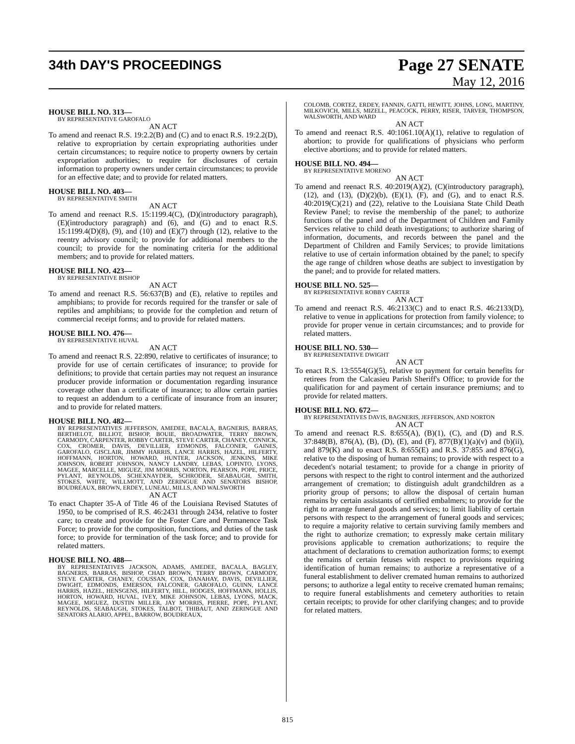34th DAY'S PROCEEDINGS
Page 27 SENATE
May 12, 2016
HOUSE BILL NO. 313—
BY REPRESENTATIVE GAROFALO
AN ACT
To amend and reenact R.S. 19:2.2(B) and (C) and to enact R.S. 19:2.2(D), relative to expropriation by certain expropriating authorities under certain circumstances; to require notice to property owners by certain expropriation authorities; to require for disclosures of certain information to property owners under certain circumstances; to provide for an effective date; and to provide for related matters.
HOUSE BILL NO. 403—
BY REPRESENTATIVE SMITH
AN ACT
To amend and reenact R.S. 15:1199.4(C), (D)(introductory paragraph), (E)(introductory paragraph) and (6), and (G) and to enact R.S. 15:1199.4(D)(8), (9), and (10) and (E)(7) through (12), relative to the reentry advisory council; to provide for additional members to the council; to provide for the nominating criteria for the additional members; and to provide for related matters.
HOUSE BILL NO. 423—
BY REPRESENTATIVE BISHOP
AN ACT
To amend and reenact R.S. 56:637(B) and (E), relative to reptiles and amphibians; to provide for records required for the transfer or sale of reptiles and amphibians; to provide for the completion and return of commercial receipt forms; and to provide for related matters.
HOUSE BILL NO. 476—
BY REPRESENTATIVE HUVAL
AN ACT
To amend and reenact R.S. 22:890, relative to certificates of insurance; to provide for use of certain certificates of insurance; to provide for definitions; to provide that certain parties may not request an insurance producer provide information or documentation regarding insurance coverage other than a certificate of insurance; to allow certain parties to request an addendum to a certificate of insurance from an insurer; and to provide for related matters.
HOUSE BILL NO. 482—
BY REPRESENTATIVES JEFFERSON, AMEDEE, BACALA, BAGNERIS, BARRAS, BERTHELOT, BILLIOT, BISHOP, BOUIE, BROADWATER, TERRY BROWN, CARMODY, CARPENTER, ROBBY CARTER, STEVE CARTER, CHANEY, CONNICK, COX, CROMER, DAVIS, DEVILLIER, EDMONDS, FALCONER, GAINES, GAROFALO, GISCLAIR, JIMMY HARRIS, LANCE HARRIS, HAZEL, HILFERTY, HOFFMANN, HORTON, HOWARD, HUNTER, JACKSON, JENKINS, MIKE JOHNSON, ROBERT JOHNSON, NANCY LANDRY, LEBAS, LOPINTO, LYONS, MAGEE, MARCELLE, MIGUEZ, JIM MORRIS, NORTON, PEARSON, POPE, PRICE, PYLANT, REYNOLDS, SCHEXNAYDER, SCHRODER, SEABAUGH, SMITH, STOKES, WHITE, WILLMOTT, AND ZERINGUE AND SENATORS BISHOP, BOUDREAUX, BROWN, ERDEY, LUNEAU, MILLS, AND WALSWORTH
AN ACT
To enact Chapter 35-A of Title 46 of the Louisiana Revised Statutes of 1950, to be comprised of R.S. 46:2431 through 2434, relative to foster care; to create and provide for the Foster Care and Permanence Task Force; to provide for the composition, functions, and duties of the task force; to provide for termination of the task force; and to provide for related matters.
HOUSE BILL NO. 488—
BY REPRESENTATIVES JACKSON, ADAMS, AMEDEE, BACALA, BAGLEY, BAGNERIS, BARRAS, BISHOP, CHAD BROWN, TERRY BROWN, CARMODY, STEVE CARTER, CHANEY, COUSSAN, COX, DANAHAY, DAVIS, DEVILLIER, DWIGHT, EDMONDS, EMERSON, FALCONER, GAROFALO, GUINN, LANCE HARRIS, HAZEL, HENSGENS, HILFERTY, HILL, HODGES, HOFFMANN, HOLLIS, HORTON, HOWARD, HUVAL, IVEY, MIKE JOHNSON, LEBAS, LYONS, MACK, MAGEE, MIGUEZ, DUSTIN MILLER, JAY MORRIS, PIERRE, POPE, PYLANT, REYNOLDS, SEABAUGH, STOKES, TALBOT, THIBAUT, AND ZERINGUE AND SENATORS ALARIO, APPEL, BARROW, BOUDREAUX,
COLOMB, CORTEZ, ERDEY, FANNIN, GATTI, HEWITT, JOHNS, LONG, MARTINY, MILKOVICH, MILLS, MIZELL, PEACOCK, PERRY, RISER, TARVER, THOMPSON, WALSWORTH, AND WARD
AN ACT
To amend and reenact R.S. 40:1061.10(A)(1), relative to regulation of abortion; to provide for qualifications of physicians who perform elective abortions; and to provide for related matters.
HOUSE BILL NO. 494—
BY REPRESENTATIVE MORENO
AN ACT
To amend and reenact R.S. 40:2019(A)(2), (C)(introductory paragraph), (12), and (13), (D)(2)(b), (E)(1), (F), and (G), and to enact R.S. 40:2019(C)(21) and (22), relative to the Louisiana State Child Death Review Panel; to revise the membership of the panel; to authorize functions of the panel and of the Department of Children and Family Services relative to child death investigations; to authorize sharing of information, documents, and records between the panel and the Department of Children and Family Services; to provide limitations relative to use of certain information obtained by the panel; to specify the age range of children whose deaths are subject to investigation by the panel; and to provide for related matters.
HOUSE BILL NO. 525—
BY REPRESENTATIVE ROBBY CARTER
AN ACT
To amend and reenact R.S. 46:2133(C) and to enact R.S. 46:2133(D), relative to venue in applications for protection from family violence; to provide for proper venue in certain circumstances; and to provide for related matters.
HOUSE BILL NO. 530—
BY REPRESENTATIVE DWIGHT
AN ACT
To enact R.S. 13:5554(G)(5), relative to payment for certain benefits for retirees from the Calcasieu Parish Sheriff's Office; to provide for the qualification for and payment of certain insurance premiums; and to provide for related matters.
HOUSE BILL NO. 672—
BY REPRESENTATIVES DAVIS, BAGNERIS, JEFFERSON, AND NORTON
AN ACT
To amend and reenact R.S. 8:655(A), (B)(1), (C), and (D) and R.S. 37:848(B), 876(A), (B), (D), (E), and (F), 877(B)(1)(a)(v) and (b)(ii), and 879(K) and to enact R.S. 8:655(E) and R.S. 37:855 and 876(G), relative to the disposing of human remains; to provide with respect to a decedent's notarial testament; to provide for a change in priority of persons with respect to the right to control interment and the authorized arrangement of cremation; to distinguish adult grandchildren as a priority group of persons; to allow the disposal of certain human remains by certain assistants of certified embalmers; to provide for the right to arrange funeral goods and services; to limit liability of certain persons with respect to the arrangement of funeral goods and services; to require a majority relative to certain surviving family members and the right to authorize cremation; to expressly make certain military provisions applicable to cremation authorizations; to require the attachment of declarations to cremation authorization forms; to exempt the remains of certain fetuses with respect to provisions requiring identification of human remains; to authorize a representative of a funeral establishment to deliver cremated human remains to authorized persons; to authorize a legal entity to receive cremated human remains; to require funeral establishments and cemetery authorities to retain certain receipts; to provide for other clarifying changes; and to provide for related matters.
815